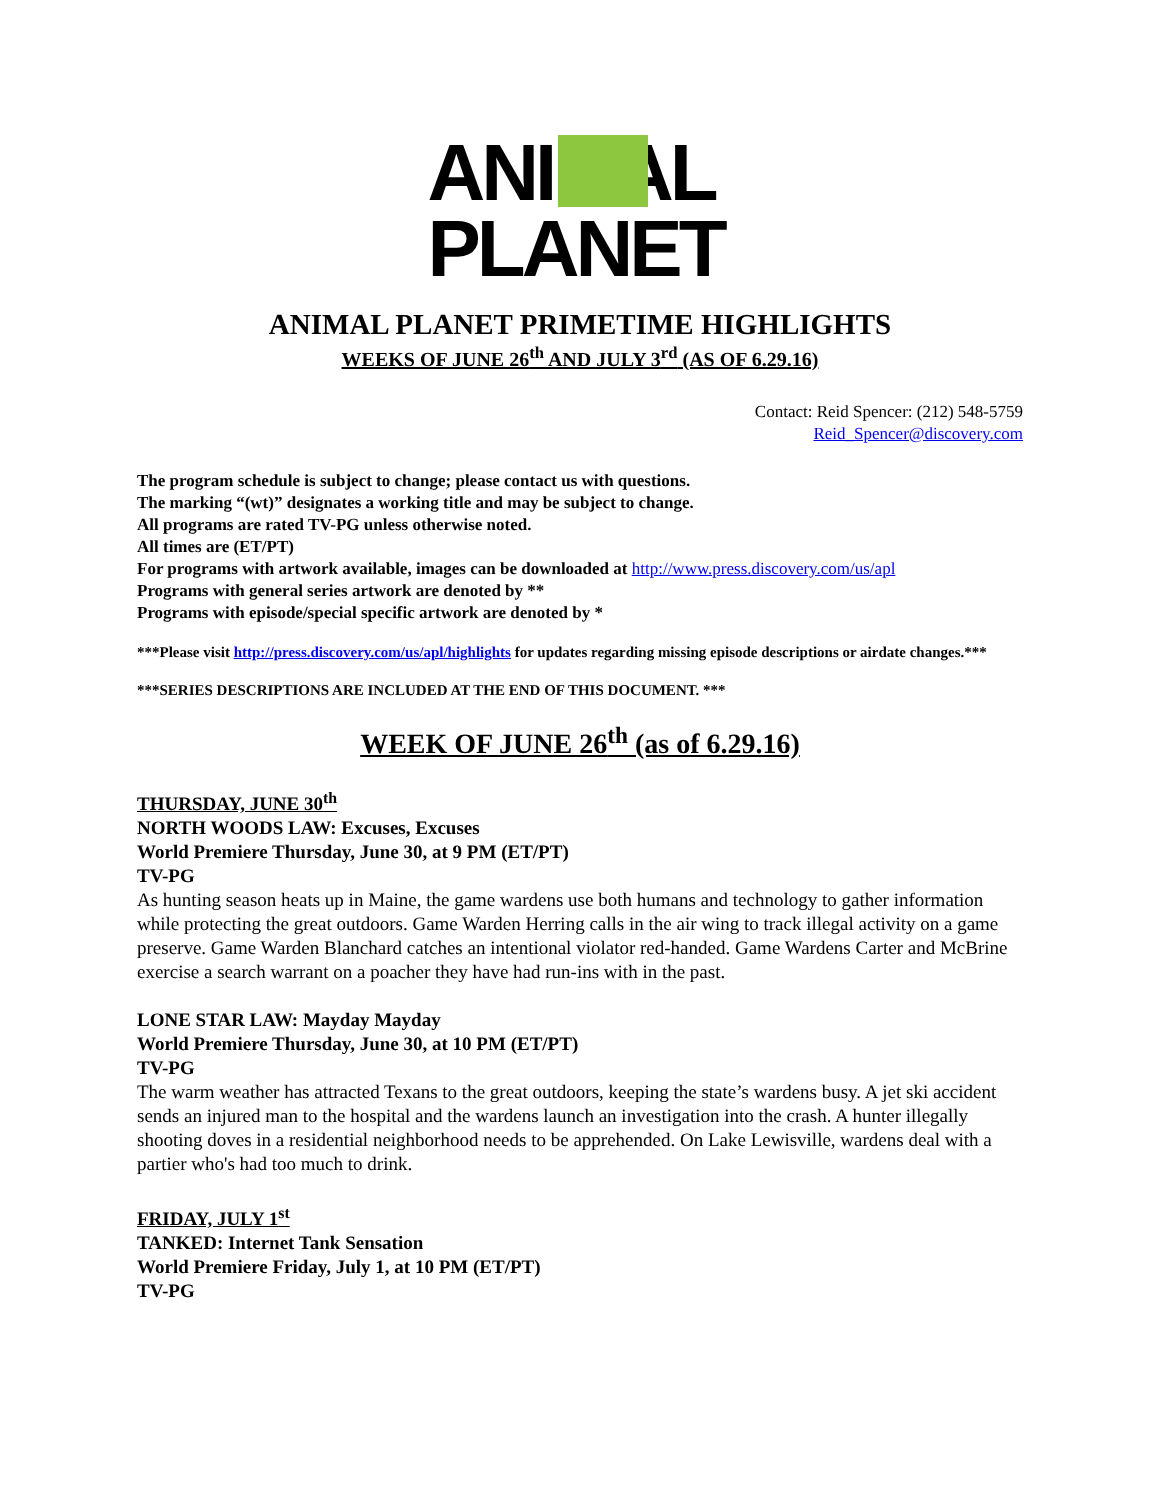ANIMAL
PLANET
ANIMAL PLANET PRIMETIME HIGHLIGHTS
WEEKS OF JUNE 26<sup>th</sup> AND JULY 3<sup>rd</sup> (AS OF 6.29.16)
Contact: Reid Spencer: (212) 548-5759
Reid_Spencer@discovery.com
The program schedule is subject to change; please contact us with questions.
The marking “(wt)” designates a working title and may be subject to change.
All programs are rated TV-PG unless otherwise noted.
All times are (ET/PT)
For programs with artwork available, images can be downloaded at http://www.press.discovery.com/us/apl
Programs with general series artwork are denoted by **
Programs with episode/special specific artwork are denoted by *
***Please visit http://press.discovery.com/us/apl/highlights for updates regarding missing episode descriptions or airdate changes.***
***SERIES DESCRIPTIONS ARE INCLUDED AT THE END OF THIS DOCUMENT. ***
WEEK OF JUNE 26<sup>th</sup> (as of 6.29.16)
THURSDAY, JUNE 30<sup>th</sup>
NORTH WOODS LAW: Excuses, Excuses
World Premiere Thursday, June 30, at 9 PM (ET/PT)
TV-PG
As hunting season heats up in Maine, the game wardens use both humans and technology to gather information while protecting the great outdoors. Game Warden Herring calls in the air wing to track illegal activity on a game preserve. Game Warden Blanchard catches an intentional violator red-handed. Game Wardens Carter and McBrine exercise a search warrant on a poacher they have had run-ins with in the past.
LONE STAR LAW: Mayday Mayday
World Premiere Thursday, June 30, at 10 PM (ET/PT)
TV-PG
The warm weather has attracted Texans to the great outdoors, keeping the state’s wardens busy. A jet ski accident sends an injured man to the hospital and the wardens launch an investigation into the crash. A hunter illegally shooting doves in a residential neighborhood needs to be apprehended. On Lake Lewisville, wardens deal with a partier who's had too much to drink.
FRIDAY, JULY 1<sup>st</sup>
TANKED: Internet Tank Sensation
World Premiere Friday, July 1, at 10 PM (ET/PT)
TV-PG